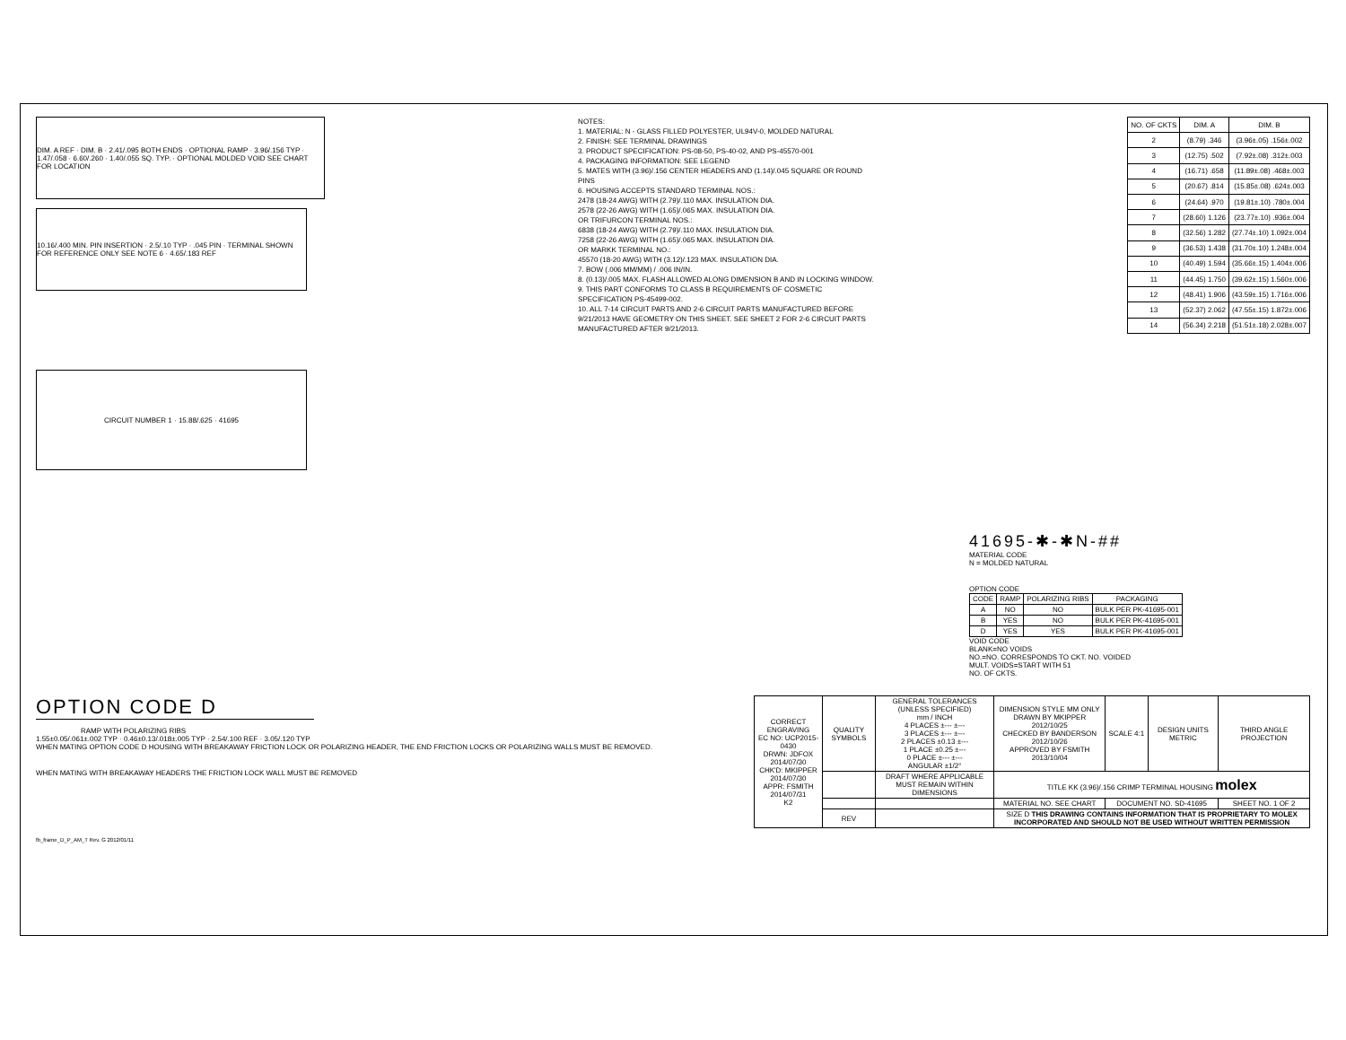DIM. A REF · DIM. B · 2.41/.095 BOTH ENDS · OPTIONAL RAMP · 3.96/.156 TYP · 1.47/.058 · 6.60/.260 · 1.40/.055 SQ. TYP. · OPTIONAL MOLDED VOID SEE CHART FOR LOCATION
10.16/.400 MIN. PIN INSERTION · 2.5/.10 TYP · .045 PIN · TERMINAL SHOWN FOR REFERENCE ONLY SEE NOTE 6 · 4.65/.183 REF
NOTES:
1. MATERIAL: N - GLASS FILLED POLYESTER, UL94V-0, MOLDED NATURAL
2. FINISH: SEE TERMINAL DRAWINGS
3. PRODUCT SPECIFICATION: PS-08-50, PS-40-02, AND PS-45570-001
4. PACKAGING INFORMATION: SEE LEGEND
5. MATES WITH (3.96)/.156 CENTER HEADERS AND (1.14)/.045 SQUARE OR ROUND PINS
6. HOUSING ACCEPTS STANDARD TERMINAL NOS.:
2478 (18-24 AWG) WITH (2.79)/.110 MAX. INSULATION DIA.
2578 (22-26 AWG) WITH (1.65)/.065 MAX. INSULATION DIA.
OR TRIFURCON TERMINAL NOS.:
6838 (18-24 AWG) WITH (2.79)/.110 MAX. INSULATION DIA.
7258 (22-26 AWG) WITH (1.65)/.065 MAX. INSULATION DIA.
OR MARKK TERMINAL NO.:
45570 (18-20 AWG) WITH (3.12)/.123 MAX. INSULATION DIA.
7. BOW (.006 MM/MM) / .006 IN/IN.
8. (0.13)/.005 MAX. FLASH ALLOWED ALONG DIMENSION B AND IN LOCKING WINDOW.
9. THIS PART CONFORMS TO CLASS B REQUIREMENTS OF COSMETIC SPECIFICATION PS-45499-002.
10. ALL 7-14 CIRCUIT PARTS AND 2-6 CIRCUIT PARTS MANUFACTURED BEFORE 9/21/2013 HAVE GEOMETRY ON THIS SHEET. SEE SHEET 2 FOR 2-6 CIRCUIT PARTS MANUFACTURED AFTER 9/21/2013.
| NO. OF CKTS | DIM. A | DIM. B |
| --- | --- | --- |
| 2 | (8.79) .346 | (3.96±.05) .156±.002 |
| 3 | (12.75) .502 | (7.92±.08) .312±.003 |
| 4 | (16.71) .658 | (11.89±.08) .468±.003 |
| 5 | (20.67) .814 | (15.85±.08) .624±.003 |
| 6 | (24.64) .970 | (19.81±.10) .780±.004 |
| 7 | (28.60) 1.126 | (23.77±.10) .936±.004 |
| 8 | (32.56) 1.282 | (27.74±.10) 1.092±.004 |
| 9 | (36.53) 1.438 | (31.70±.10) 1.248±.004 |
| 10 | (40.49) 1.594 | (35.66±.15) 1.404±.006 |
| 11 | (44.45) 1.750 | (39.62±.15) 1.560±.006 |
| 12 | (48.41) 1.906 | (43.59±.15) 1.716±.006 |
| 13 | (52.37) 2.062 | (47.55±.15) 1.872±.006 |
| 14 | (56.34) 2.218 | (51.51±.18) 2.028±.007 |
CIRCUIT NUMBER 1 · 15.88/.625 · 41695
41695-✱-✱N-##
MATERIAL CODE
N = MOLDED NATURAL
OPTION CODE
| CODE | RAMP | POLARIZING RIBS | PACKAGING |
| --- | --- | --- | --- |
| A | NO | NO | BULK PER PK-41695-001 |
| B | YES | NO | BULK PER PK-41695-001 |
| D | YES | YES | BULK PER PK-41695-001 |
VOID CODE
BLANK=NO VOIDS
NO.=NO. CORRESPONDS TO CKT. NO. VOIDED
MULT. VOIDS=START WITH 51
NO. OF CKTS.
OPTION CODE D
RAMP WITH POLARIZING RIBS
1.55±0.05/.061±.002 TYP · 0.46±0.13/.018±.005 TYP · 2.54/.100 REF · 3.05/.120 TYP
WHEN MATING OPTION CODE D HOUSING WITH BREAKAWAY FRICTION LOCK OR POLARIZING HEADER, THE END FRICTION LOCKS OR POLARIZING WALLS MUST BE REMOVED.
WHEN MATING WITH BREAKAWAY HEADERS THE FRICTION LOCK WALL MUST BE REMOVED
| CORRECT ENGRAVING EC NO: UCP2015-0430 DRWN: JDFOX 2014/07/30 CHK'D: MKIPPER 2014/07/30 APPR: FSMITH 2014/07/31 K2 | QUALITY SYMBOLS | GENERAL TOLERANCES (UNLESS SPECIFIED) mm / INCH 4 PLACES ±--- ±--- 3 PLACES ±--- ±--- 2 PLACES ±0.13 ±--- 1 PLACE ±0.25 ±--- 0 PLACE ±--- ±--- ANGULAR ±1/2° | DIMENSION STYLE MM ONLY DRAWN BY MKIPPER 2012/10/25 CHECKED BY BANDERSON 2012/10/26 APPROVED BY FSMITH 2013/10/04 | SCALE 4:1 | DESIGN UNITS METRIC | THIRD ANGLE PROJECTION |
| | | DRAFT WHERE APPLICABLE MUST REMAIN WITHIN DIMENSIONS | TITLE KK (3.96)/.156 CRIMP TERMINAL HOUSING molex | | | |
| | | | MATERIAL NO. SEE CHART | DOCUMENT NO. SD-41695 | | SHEET NO. 1 OF 2 |
| | REV | | SIZE D THIS DRAWING CONTAINS INFORMATION THAT IS PROPRIETARY TO MOLEX INCORPORATED AND SHOULD NOT BE USED WITHOUT WRITTEN PERMISSION | | | |
fb_frame_D_P_AM_T Rev. G 2012/01/11